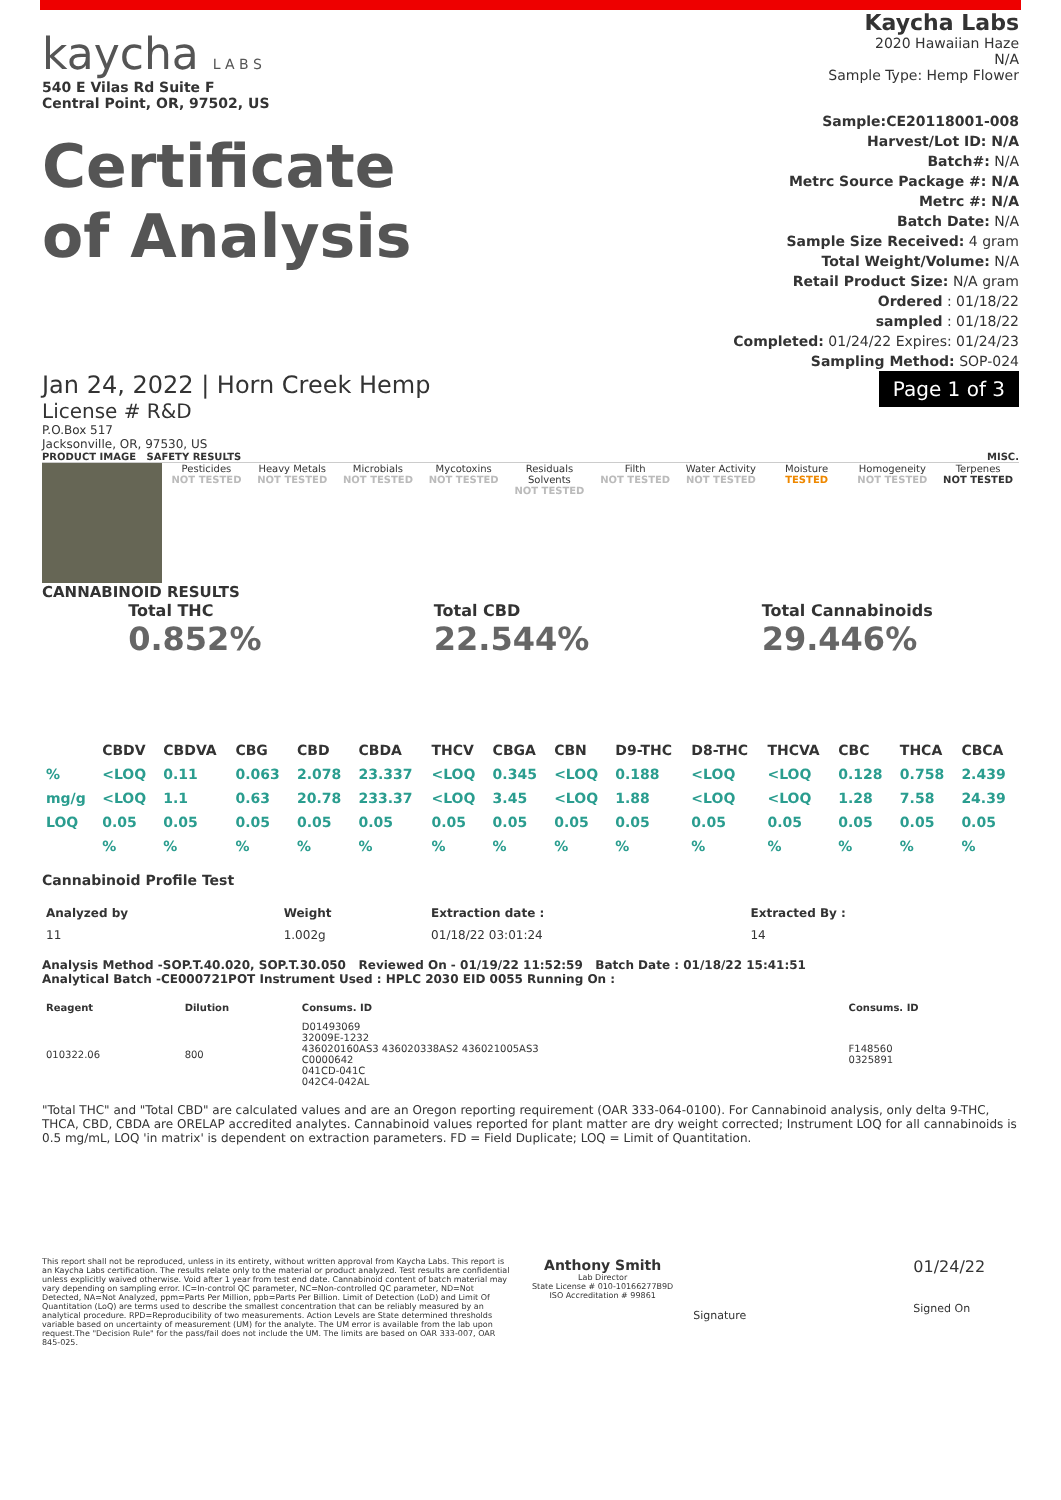kaycha L A B S
540 E Vilas Rd Suite F
Central Point, OR, 97502, US
Kaycha Labs
2020 Hawaiian Haze
N/A
Sample Type: Hemp Flower
Certificate
of Analysis
Sample:CE20118001-008
Harvest/Lot ID: N/A
Batch#: N/A
Metrc Source Package #: N/A
Metrc #: N/A
Batch Date: N/A
Sample Size Received: 4 gram
Total Weight/Volume: N/A
Retail Product Size: N/A gram
Ordered : 01/18/22
sampled : 01/18/22
Completed: 01/24/22 Expires: 01/24/23
Sampling Method: SOP-024
Jan 24, 2022 | Horn Creek Hemp
License # R&D
P.O.Box 517
Jacksonville, OR, 97530, US
Page 1 of 3
PRODUCT IMAGE SAFETY RESULTS MISC.
Pesticides
NOT TESTED
Heavy Metals
NOT TESTED
Microbials
NOT TESTED
Mycotoxins
NOT TESTED
Residuals Solvents
NOT TESTED
Filth
NOT TESTED
Water Activity
NOT TESTED
Moisture
TESTED
Homogeneity
NOT TESTED
Terpenes
NOT TESTED
CANNABINOID RESULTS
Total THC
0.852%
Total CBD
22.544%
Total Cannabinoids
29.446%
| | CBDV | CBDVA | CBG | CBD | CBDA | THCV | CBGA | CBN | D9-THC | D8-THC | THCVA | CBC | THCA | CBCA |
| --- | --- | --- | --- | --- | --- | --- | --- | --- | --- | --- | --- | --- | --- | --- |
| % | <LOQ | 0.11 | 0.063 | 2.078 | 23.337 | <LOQ | 0.345 | <LOQ | 0.188 | <LOQ | <LOQ | 0.128 | 0.758 | 2.439 |
| mg/g | <LOQ | 1.1 | 0.63 | 20.78 | 233.37 | <LOQ | 3.45 | <LOQ | 1.88 | <LOQ | <LOQ | 1.28 | 7.58 | 24.39 |
| LOQ | 0.05 | 0.05 | 0.05 | 0.05 | 0.05 | 0.05 | 0.05 | 0.05 | 0.05 | 0.05 | 0.05 | 0.05 | 0.05 | 0.05 |
| | % | % | % | % | % | % | % | % | % | % | % | % | % | % |
Cannabinoid Profile Test
| Analyzed by | Weight | Extraction date : | Extracted By : |
| --- | --- | --- | --- |
| 11 | 1.002g | 01/18/22 03:01:24 | 14 |
Analysis Method -SOP.T.40.020, SOP.T.30.050 Reviewed On - 01/19/22 11:52:59 Batch Date : 01/18/22 15:41:51
Analytical Batch -CE000721POT Instrument Used : HPLC 2030 EID 0055 Running On :
| Reagent | Dilution | Consums. ID | Consums. ID |
| --- | --- | --- | --- |
| 010322.06 | 800 | D01493069 32009E-1232 436020160AS3 436020338AS2 436021005AS3 C0000642 041CD-041C 042C4-042AL | F148560 0325891 |
"Total THC" and "Total CBD" are calculated values and are an Oregon reporting requirement (OAR 333-064-0100). For Cannabinoid analysis, only delta 9-THC, THCA, CBD, CBDA are ORELAP accredited analytes. Cannabinoid values reported for plant matter are dry weight corrected; Instrument LOQ for all cannabinoids is 0.5 mg/mL, LOQ 'in matrix' is dependent on extraction parameters. FD = Field Duplicate; LOQ = Limit of Quantitation.
This report shall not be reproduced, unless in its entirety, without written approval from Kaycha Labs. This report is an Kaycha Labs certification. The results relate only to the material or product analyzed. Test results are confidential unless explicitly waived otherwise. Void after 1 year from test end date. Cannabinoid content of batch material may vary depending on sampling error. IC=In-control QC parameter, NC=Non-controlled QC parameter, ND=Not Detected, NA=Not Analyzed, ppm=Parts Per Million, ppb=Parts Per Billion. Limit of Detection (LoD) and Limit Of Quantitation (LoQ) are terms used to describe the smallest concentration that can be reliably measured by an analytical procedure. RPD=Reproducibility of two measurements. Action Levels are State determined thresholds variable based on uncertainty of measurement (UM) for the analyte. The UM error is available from the lab upon request.The "Decision Rule" for the pass/fail does not include the UM. The limits are based on OAR 333-007, OAR 845-025.
Anthony Smith
Lab Director
State License # 010-10166277B9D
ISO Accreditation # 99861
Signature
01/24/22
Signed On